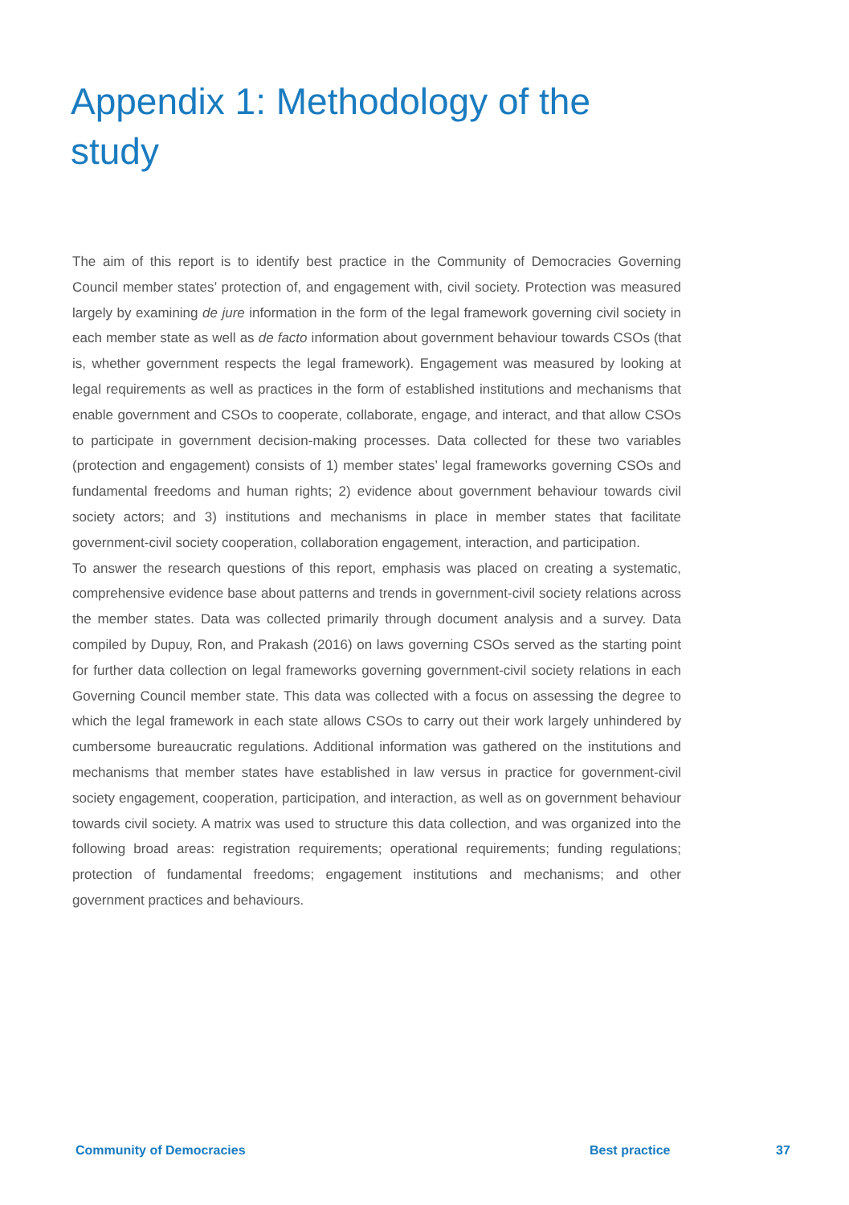Appendix 1: Methodology of the study
The aim of this report is to identify best practice in the Community of Democracies Governing Council member states’ protection of, and engagement with, civil society. Protection was measured largely by examining de jure information in the form of the legal framework governing civil society in each member state as well as de facto information about government behaviour towards CSOs (that is, whether government respects the legal framework). Engagement was measured by looking at legal requirements as well as practices in the form of established institutions and mechanisms that enable government and CSOs to cooperate, collaborate, engage, and interact, and that allow CSOs to participate in government decision-making processes. Data collected for these two variables (protection and engagement) consists of 1) member states’ legal frameworks governing CSOs and fundamental freedoms and human rights; 2) evidence about government behaviour towards civil society actors; and 3) institutions and mechanisms in place in member states that facilitate government-civil society cooperation, collaboration engagement, interaction, and participation.
To answer the research questions of this report, emphasis was placed on creating a systematic, comprehensive evidence base about patterns and trends in government-civil society relations across the member states. Data was collected primarily through document analysis and a survey. Data compiled by Dupuy, Ron, and Prakash (2016) on laws governing CSOs served as the starting point for further data collection on legal frameworks governing government-civil society relations in each Governing Council member state. This data was collected with a focus on assessing the degree to which the legal framework in each state allows CSOs to carry out their work largely unhindered by cumbersome bureaucratic regulations. Additional information was gathered on the institutions and mechanisms that member states have established in law versus in practice for government-civil society engagement, cooperation, participation, and interaction, as well as on government behaviour towards civil society. A matrix was used to structure this data collection, and was organized into the following broad areas: registration requirements; operational requirements; funding regulations; protection of fundamental freedoms; engagement institutions and mechanisms; and other government practices and behaviours.
Community of Democracies Best practice 37